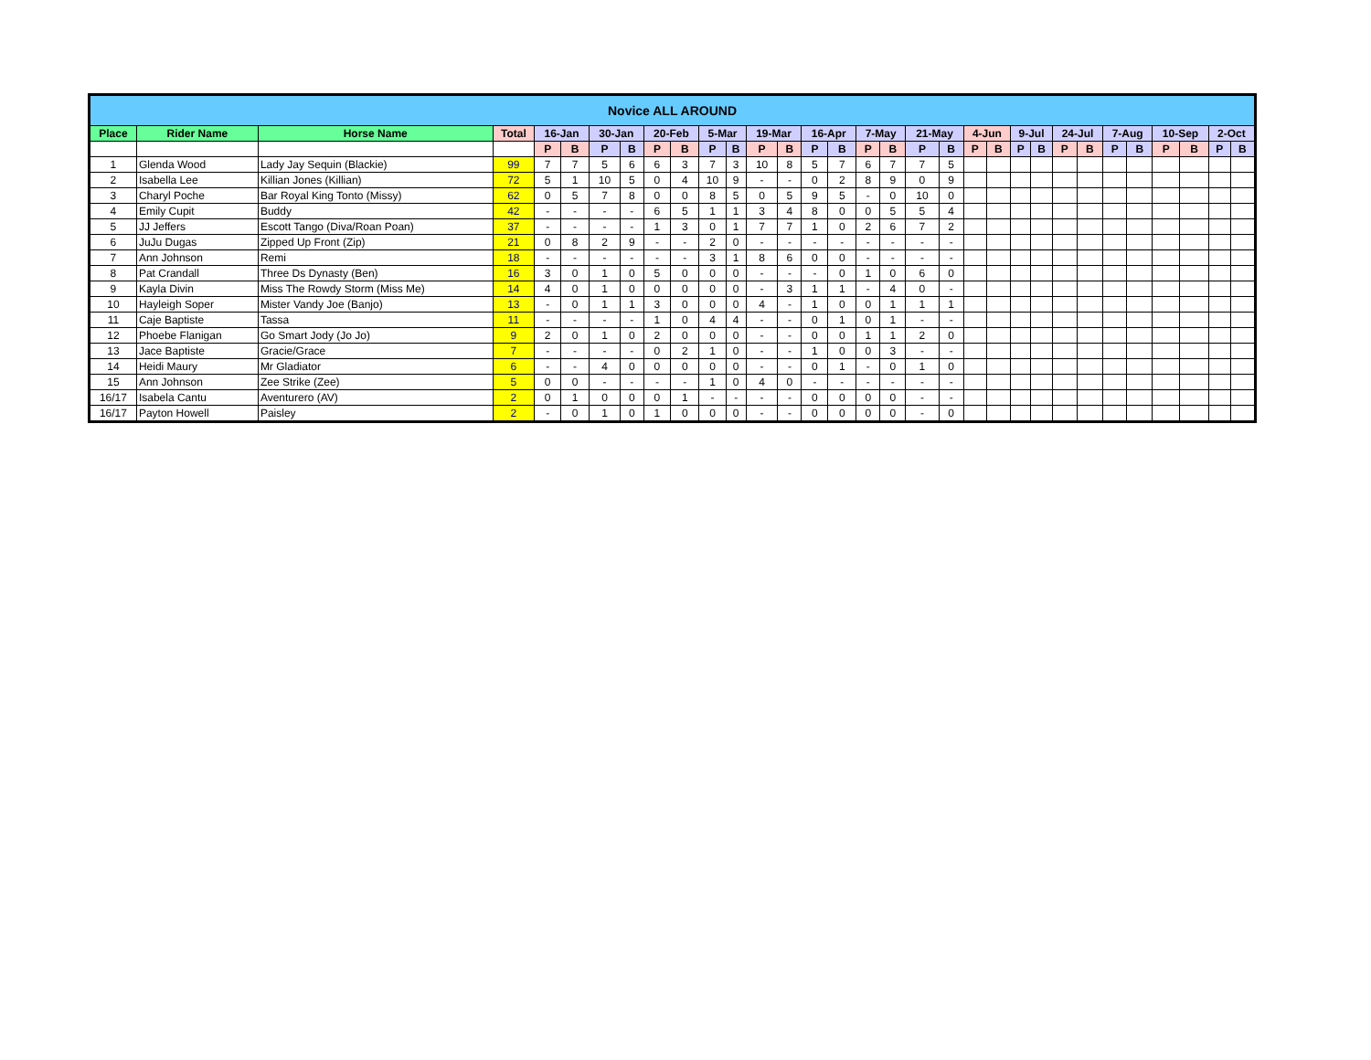| Novice ALL AROUND | | | | | | | | | | | | | | | | | | | | | | | | | | | | | | | |
| Place | Rider Name | Horse Name | Total | 16-Jan | | 30-Jan | | 20-Feb | | 5-Mar | | 19-Mar | | 16-Apr | | 7-May | | 21-May | | 4-Jun | | 9-Jul | | 24-Jul | | 7-Aug | | 10-Sep | | 2-Oct | |
| | | | | P | B | P | B | P | B | P | B | P | B | P | B | P | B | P | B | P | B | P | B | P | B | P | B | P | B | P | B |
| 1 | Glenda Wood | Lady Jay Sequin (Blackie) | 99 | 7 | 7 | 5 | 6 | 6 | 3 | 7 | 3 | 10 | 8 | 5 | 7 | 6 | 7 | 7 | 5 | | | | | | | | | | | | |
| 2 | Isabella Lee | Killian Jones (Killian) | 72 | 5 | 1 | 10 | 5 | 0 | 4 | 10 | 9 | - | - | 0 | 2 | 8 | 9 | 0 | 9 | | | | | | | | | | | | |
| 3 | Charyl Poche | Bar Royal King Tonto (Missy) | 62 | 0 | 5 | 7 | 8 | 0 | 0 | 8 | 5 | 0 | 5 | 9 | 5 | - | 0 | 10 | 0 | | | | | | | | | | | | |
| 4 | Emily Cupit | Buddy | 42 | - | - | - | - | 6 | 5 | 1 | 1 | 3 | 4 | 8 | 0 | 0 | 5 | 5 | 4 | | | | | | | | | | | | |
| 5 | JJ Jeffers | Escott Tango (Diva/Roan Poan) | 37 | - | - | - | - | 1 | 3 | 0 | 1 | 7 | 7 | 1 | 0 | 2 | 6 | 7 | 2 | | | | | | | | | | | | |
| 6 | JuJu Dugas | Zipped Up Front (Zip) | 21 | 0 | 8 | 2 | 9 | - | - | 2 | 0 | - | - | - | - | - | - | - | - | | | | | | | | | | | | |
| 7 | Ann Johnson | Remi | 18 | - | - | - | - | - | - | 3 | 1 | 8 | 6 | 0 | 0 | - | - | - | - | | | | | | | | | | | | |
| 8 | Pat Crandall | Three Ds Dynasty (Ben) | 16 | 3 | 0 | 1 | 0 | 5 | 0 | 0 | 0 | - | - | - | 0 | 1 | 0 | 6 | 0 | | | | | | | | | | | | |
| 9 | Kayla Divin | Miss The Rowdy Storm (Miss Me) | 14 | 4 | 0 | 1 | 0 | 0 | 0 | 0 | 0 | - | 3 | 1 | 1 | - | 4 | 0 | - | | | | | | | | | | | | |
| 10 | Hayleigh Soper | Mister Vandy Joe (Banjo) | 13 | - | 0 | 1 | 1 | 3 | 0 | 0 | 0 | 4 | - | 1 | 0 | 0 | 1 | 1 | 1 | | | | | | | | | | | | |
| 11 | Caje Baptiste | Tassa | 11 | - | - | - | - | 1 | 0 | 4 | 4 | - | - | 0 | 1 | 0 | 1 | - | - | | | | | | | | | | | | |
| 12 | Phoebe Flanigan | Go Smart Jody (Jo Jo) | 9 | 2 | 0 | 1 | 0 | 2 | 0 | 0 | 0 | - | - | 0 | 0 | 1 | 1 | 2 | 0 | | | | | | | | | | | | |
| 13 | Jace Baptiste | Gracie/Grace | 7 | - | - | - | - | 0 | 2 | 1 | 0 | - | - | 1 | 0 | 0 | 3 | - | - | | | | | | | | | | | | |
| 14 | Heidi Maury | Mr Gladiator | 6 | - | - | 4 | 0 | 0 | 0 | 0 | 0 | - | - | 0 | 1 | - | 0 | 1 | 0 | | | | | | | | | | | | |
| 15 | Ann Johnson | Zee Strike (Zee) | 5 | 0 | 0 | - | - | - | - | 1 | 0 | 4 | 0 | - | - | - | - | - | - | | | | | | | | | | | | |
| 16/17 | Isabela Cantu | Aventurero (AV) | 2 | 0 | 1 | 0 | 0 | 0 | 1 | - | - | - | - | 0 | 0 | 0 | 0 | - | - | | | | | | | | | | | | |
| 16/17 | Payton Howell | Paisley | 2 | - | 0 | 1 | 0 | 1 | 0 | 0 | 0 | - | - | 0 | 0 | 0 | 0 | - | 0 | | | | | | | | | | | | |